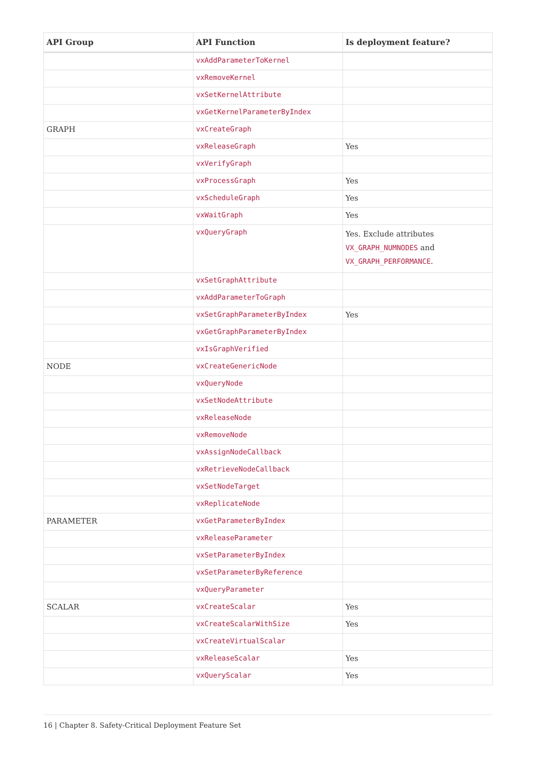| API Group | API Function | Is deployment feature? |
| --- | --- | --- |
| | vxAddParameterToKernel | |
| | vxRemoveKernel | |
| | vxSetKernelAttribute | |
| | vxGetKernelParameterByIndex | |
| GRAPH | vxCreateGraph | |
| | vxReleaseGraph | Yes |
| | vxVerifyGraph | |
| | vxProcessGraph | Yes |
| | vxScheduleGraph | Yes |
| | vxWaitGraph | Yes |
| | vxQueryGraph | Yes. Exclude attributes VX_GRAPH_NUMNODES and VX_GRAPH_PERFORMANCE . |
| | vxSetGraphAttribute | |
| | vxAddParameterToGraph | |
| | vxSetGraphParameterByIndex | Yes |
| | vxGetGraphParameterByIndex | |
| | vxIsGraphVerified | |
| NODE | vxCreateGenericNode | |
| | vxQueryNode | |
| | vxSetNodeAttribute | |
| | vxReleaseNode | |
| | vxRemoveNode | |
| | vxAssignNodeCallback | |
| | vxRetrieveNodeCallback | |
| | vxSetNodeTarget | |
| | vxReplicateNode | |
| PARAMETER | vxGetParameterByIndex | |
| | vxReleaseParameter | |
| | vxSetParameterByIndex | |
| | vxSetParameterByReference | |
| | vxQueryParameter | |
| SCALAR | vxCreateScalar | Yes |
| | vxCreateScalarWithSize | Yes |
| | vxCreateVirtualScalar | |
| | vxReleaseScalar | Yes |
| | vxQueryScalar | Yes |
16 | Chapter 8. Safety-Critical Deployment Feature Set